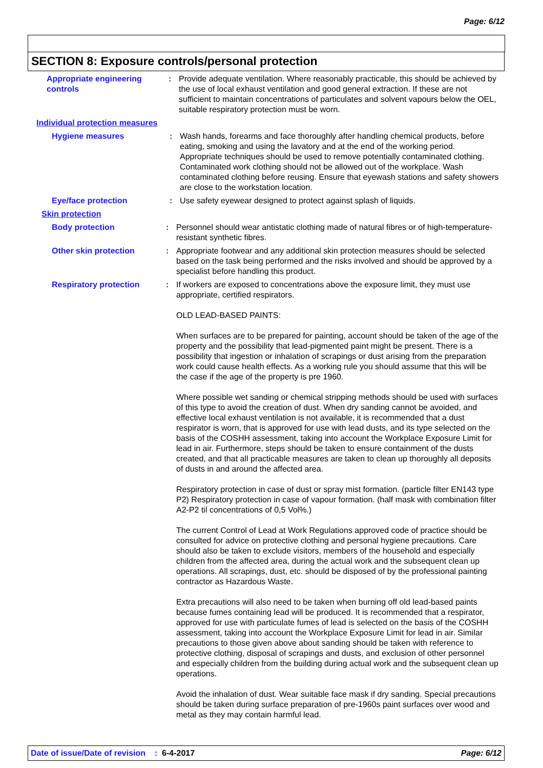Page: 6/12
SECTION 8: Exposure controls/personal protection
Appropriate engineering controls
: Provide adequate ventilation. Where reasonably practicable, this should be achieved by the use of local exhaust ventilation and good general extraction. If these are not sufficient to maintain concentrations of particulates and solvent vapours below the OEL, suitable respiratory protection must be worn.
Individual protection measures
Hygiene measures : Wash hands, forearms and face thoroughly after handling chemical products, before eating, smoking and using the lavatory and at the end of the working period. Appropriate techniques should be used to remove potentially contaminated clothing. Contaminated work clothing should not be allowed out of the workplace. Wash contaminated clothing before reusing. Ensure that eyewash stations and safety showers are close to the workstation location.
Eye/face protection : Use safety eyewear designed to protect against splash of liquids.
Skin protection
Body protection : Personnel should wear antistatic clothing made of natural fibres or of high-temperature-resistant synthetic fibres.
Other skin protection : Appropriate footwear and any additional skin protection measures should be selected based on the task being performed and the risks involved and should be approved by a specialist before handling this product.
Respiratory protection : If workers are exposed to concentrations above the exposure limit, they must use appropriate, certified respirators.
OLD LEAD-BASED PAINTS:
When surfaces are to be prepared for painting, account should be taken of the age of the property and the possibility that lead-pigmented paint might be present. There is a possibility that ingestion or inhalation of scrapings or dust arising from the preparation work could cause health effects. As a working rule you should assume that this will be the case if the age of the property is pre 1960.
Where possible wet sanding or chemical stripping methods should be used with surfaces of this type to avoid the creation of dust. When dry sanding cannot be avoided, and effective local exhaust ventilation is not available, it is recommended that a dust respirator is worn, that is approved for use with lead dusts, and its type selected on the basis of the COSHH assessment, taking into account the Workplace Exposure Limit for lead in air. Furthermore, steps should be taken to ensure containment of the dusts created, and that all practicable measures are taken to clean up thoroughly all deposits of dusts in and around the affected area.
Respiratory protection in case of dust or spray mist formation. (particle filter EN143 type P2) Respiratory protection in case of vapour formation. (half mask with combination filter A2-P2 til concentrations of 0,5 Vol%.)
The current Control of Lead at Work Regulations approved code of practice should be consulted for advice on protective clothing and personal hygiene precautions. Care should also be taken to exclude visitors, members of the household and especially children from the affected area, during the actual work and the subsequent clean up operations. All scrapings, dust, etc. should be disposed of by the professional painting contractor as Hazardous Waste.
Extra precautions will also need to be taken when burning off old lead-based paints because fumes containing lead will be produced. It is recommended that a respirator, approved for use with particulate fumes of lead is selected on the basis of the COSHH assessment, taking into account the Workplace Exposure Limit for lead in air. Similar precautions to those given above about sanding should be taken with reference to protective clothing, disposal of scrapings and dusts, and exclusion of other personnel and especially children from the building during actual work and the subsequent clean up operations.
Avoid the inhalation of dust. Wear suitable face mask if dry sanding. Special precautions should be taken during surface preparation of pre-1960s paint surfaces over wood and metal as they may contain harmful lead.
Date of issue/Date of revision : 6-4-2017 Page: 6/12